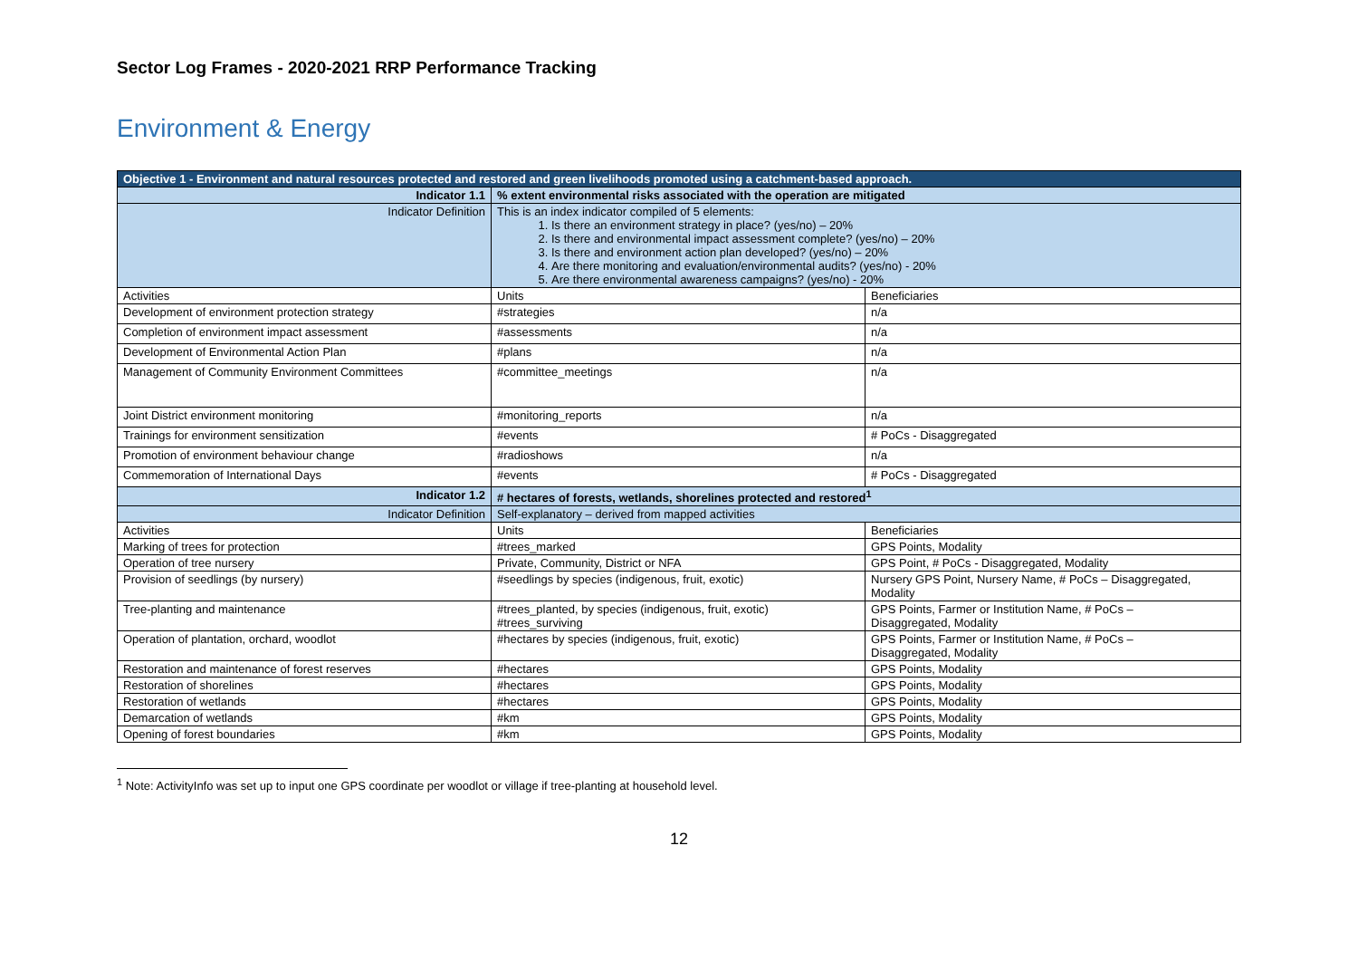Sector Log Frames - 2020-2021 RRP Performance Tracking
Environment & Energy
| Objective 1 - Environment and natural resources protected and restored and green livelihoods promoted using a catchment-based approach. | | |
| Indicator 1.1 | % extent environmental risks associated with the operation are mitigated | |
| Indicator Definition | This is an index indicator compiled of 5 elements: 1. Is there an environment strategy in place? (yes/no) – 20% 2. Is there and environmental impact assessment complete? (yes/no) – 20% 3. Is there and environment action plan developed? (yes/no) – 20% 4. Are there monitoring and evaluation/environmental audits? (yes/no) - 20% 5. Are there environmental awareness campaigns? (yes/no) - 20% | |
| Activities | Units | Beneficiaries |
| Development of environment protection strategy | #strategies | n/a |
| Completion of environment impact assessment | #assessments | n/a |
| Development of Environmental Action Plan | #plans | n/a |
| Management of Community Environment Committees | #committee_meetings | n/a |
| Joint District environment monitoring | #monitoring_reports | n/a |
| Trainings for environment sensitization | #events | # PoCs - Disaggregated |
| Promotion of environment behaviour change | #radioshows | n/a |
| Commemoration of International Days | #events | # PoCs - Disaggregated |
| Indicator 1.2 | # hectares of forests, wetlands, shorelines protected and restored<sup>1</sup> | |
| Indicator Definition | Self-explanatory – derived from mapped activities | |
| Activities | Units | Beneficiaries |
| Marking of trees for protection | #trees_marked | GPS Points, Modality |
| Operation of tree nursery | Private, Community, District or NFA | GPS Point, # PoCs - Disaggregated, Modality |
| Provision of seedlings (by nursery) | #seedlings by species (indigenous, fruit, exotic) | Nursery GPS Point, Nursery Name, # PoCs – Disaggregated, Modality |
| Tree-planting and maintenance | #trees_planted, by species (indigenous, fruit, exotic) #trees_surviving | GPS Points, Farmer or Institution Name, # PoCs – Disaggregated, Modality |
| Operation of plantation, orchard, woodlot | #hectares by species (indigenous, fruit, exotic) | GPS Points, Farmer or Institution Name, # PoCs – Disaggregated, Modality |
| Restoration and maintenance of forest reserves | #hectares | GPS Points, Modality |
| Restoration of shorelines | #hectares | GPS Points, Modality |
| Restoration of wetlands | #hectares | GPS Points, Modality |
| Demarcation of wetlands | #km | GPS Points, Modality |
| Opening of forest boundaries | #km | GPS Points, Modality |
<sup>1</sup> Note: ActivityInfo was set up to input one GPS coordinate per woodlot or village if tree-planting at household level.
12